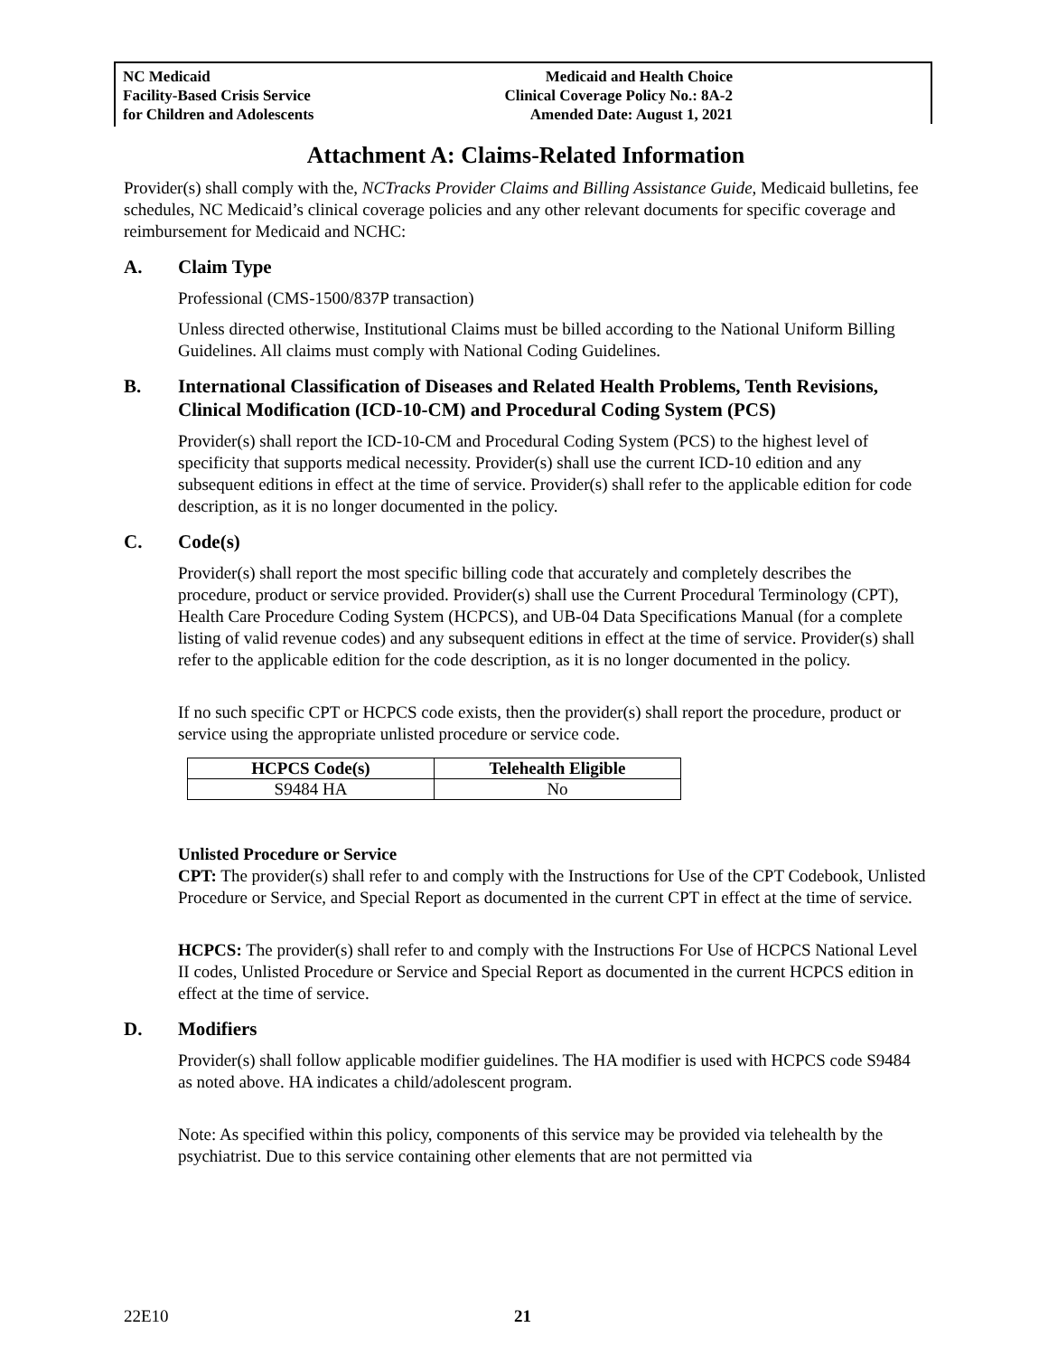NC Medicaid
Facility-Based Crisis Service
for Children and Adolescents
Medicaid and Health Choice
Clinical Coverage Policy No.: 8A-2
Amended Date: August 1, 2021
Attachment A: Claims-Related Information
Provider(s) shall comply with the, NCTracks Provider Claims and Billing Assistance Guide, Medicaid bulletins, fee schedules, NC Medicaid’s clinical coverage policies and any other relevant documents for specific coverage and reimbursement for Medicaid and NCHC:
A. Claim Type
Professional (CMS-1500/837P transaction)
Unless directed otherwise, Institutional Claims must be billed according to the National Uniform Billing Guidelines. All claims must comply with National Coding Guidelines.
B. International Classification of Diseases and Related Health Problems, Tenth Revisions, Clinical Modification (ICD-10-CM) and Procedural Coding System (PCS)
Provider(s) shall report the ICD-10-CM and Procedural Coding System (PCS) to the highest level of specificity that supports medical necessity. Provider(s) shall use the current ICD-10 edition and any subsequent editions in effect at the time of service. Provider(s) shall refer to the applicable edition for code description, as it is no longer documented in the policy.
C. Code(s)
Provider(s) shall report the most specific billing code that accurately and completely describes the procedure, product or service provided. Provider(s) shall use the Current Procedural Terminology (CPT), Health Care Procedure Coding System (HCPCS), and UB-04 Data Specifications Manual (for a complete listing of valid revenue codes) and any subsequent editions in effect at the time of service. Provider(s) shall refer to the applicable edition for the code description, as it is no longer documented in the policy.
If no such specific CPT or HCPCS code exists, then the provider(s) shall report the procedure, product or service using the appropriate unlisted procedure or service code.
| HCPCS Code(s) | Telehealth Eligible |
| --- | --- |
| S9484 HA | No |
Unlisted Procedure or Service
CPT: The provider(s) shall refer to and comply with the Instructions for Use of the CPT Codebook, Unlisted Procedure or Service, and Special Report as documented in the current CPT in effect at the time of service.
HCPCS: The provider(s) shall refer to and comply with the Instructions For Use of HCPCS National Level II codes, Unlisted Procedure or Service and Special Report as documented in the current HCPCS edition in effect at the time of service.
D. Modifiers
Provider(s) shall follow applicable modifier guidelines. The HA modifier is used with HCPCS code S9484 as noted above. HA indicates a child/adolescent program.
Note: As specified within this policy, components of this service may be provided via telehealth by the psychiatrist. Due to this service containing other elements that are not permitted via
22E10 21